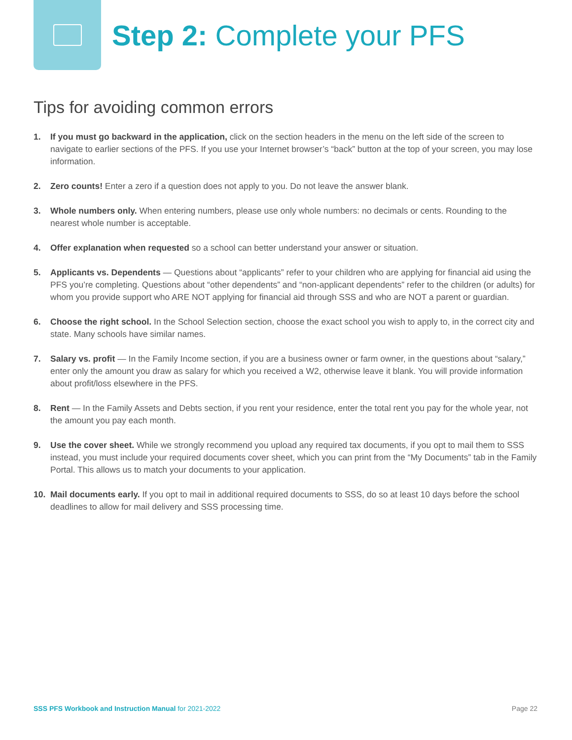Step 2: Complete your PFS
Tips for avoiding common errors
1. If you must go backward in the application, click on the section headers in the menu on the left side of the screen to navigate to earlier sections of the PFS. If you use your Internet browser’s “back” button at the top of your screen, you may lose information.
2. Zero counts! Enter a zero if a question does not apply to you. Do not leave the answer blank.
3. Whole numbers only. When entering numbers, please use only whole numbers: no decimals or cents. Rounding to the nearest whole number is acceptable.
4. Offer explanation when requested so a school can better understand your answer or situation.
5. Applicants vs. Dependents — Questions about “applicants” refer to your children who are applying for financial aid using the PFS you’re completing. Questions about “other dependents” and “non-applicant dependents” refer to the children (or adults) for whom you provide support who ARE NOT applying for financial aid through SSS and who are NOT a parent or guardian.
6. Choose the right school. In the School Selection section, choose the exact school you wish to apply to, in the correct city and state. Many schools have similar names.
7. Salary vs. profit — In the Family Income section, if you are a business owner or farm owner, in the questions about “salary,” enter only the amount you draw as salary for which you received a W2, otherwise leave it blank. You will provide information about profit/loss elsewhere in the PFS.
8. Rent — In the Family Assets and Debts section, if you rent your residence, enter the total rent you pay for the whole year, not the amount you pay each month.
9. Use the cover sheet. While we strongly recommend you upload any required tax documents, if you opt to mail them to SSS instead, you must include your required documents cover sheet, which you can print from the “My Documents” tab in the Family Portal. This allows us to match your documents to your application.
10. Mail documents early. If you opt to mail in additional required documents to SSS, do so at least 10 days before the school deadlines to allow for mail delivery and SSS processing time.
SSS PFS Workbook and Instruction Manual for 2021-2022 Page 22